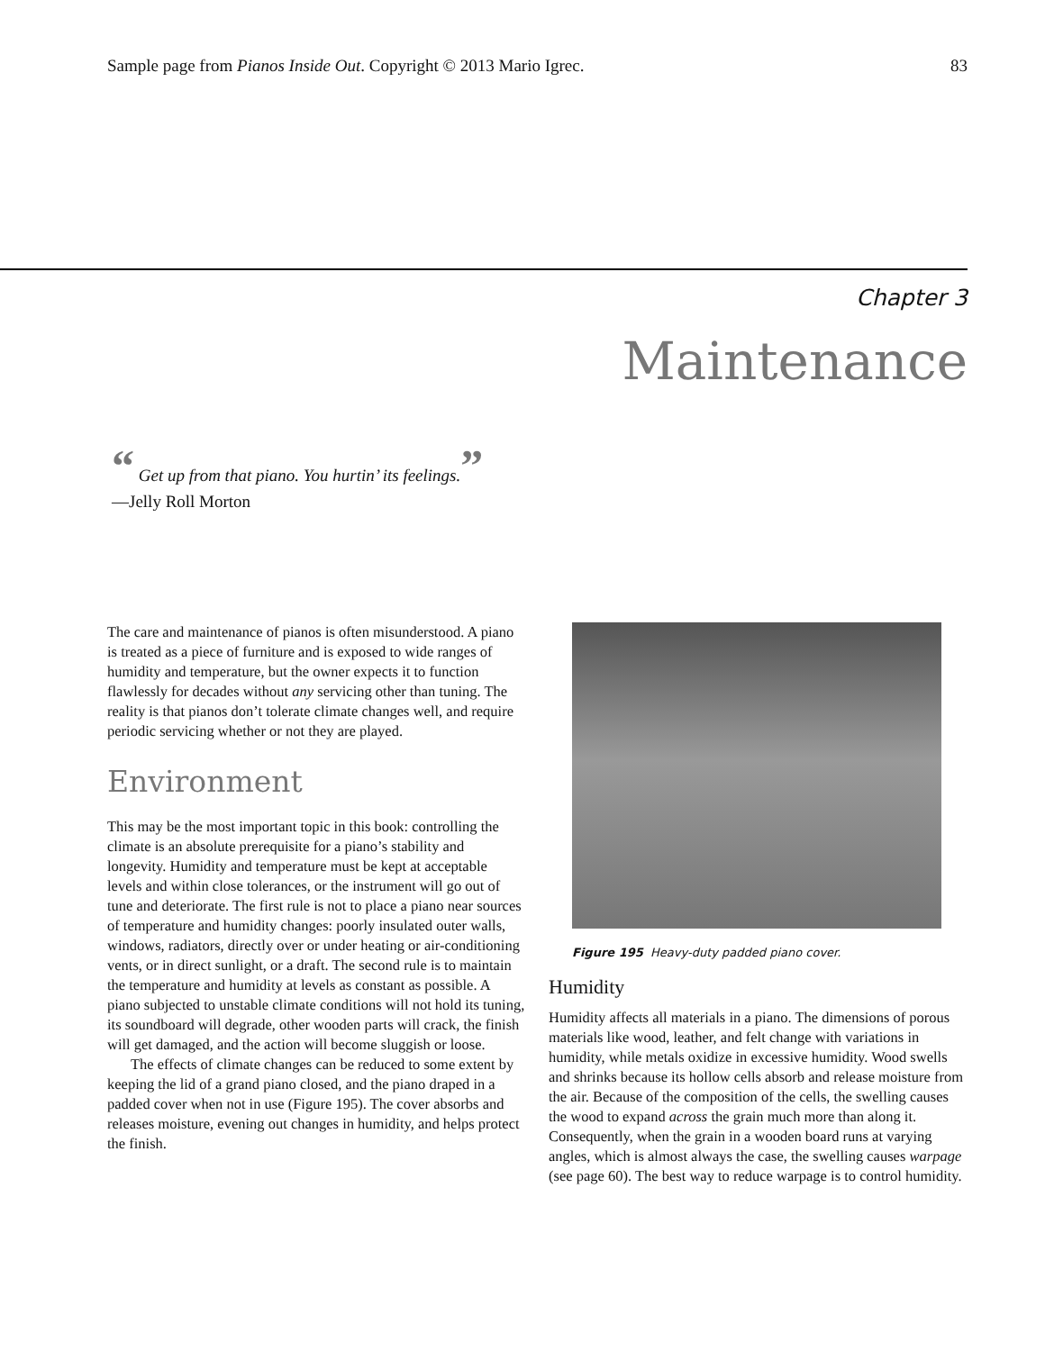Sample page from Pianos Inside Out. Copyright © 2013 Mario Igrec. 83
Chapter 3
Maintenance
“ Get up from that piano. You hurtin’ its feelings.”
—Jelly Roll Morton
The care and maintenance of pianos is often misunder­stood. A piano is treated as a piece of furniture and is ex­posed to wide ranges of humidity and temperature, but the owner expects it to function flawlessly for decades without any servicing other than tuning. The reality is that pianos don’t tolerate climate changes well, and require pe­riodic servicing whether or not they are played.
Environment
This may be the most important topic in this book: con­trolling the climate is an absolute prerequisite for a piano’s stability and longevity. Humidity and temperature must be kept at acceptable levels and within close tolerances, or the instrument will go out of tune and deteriorate. The first rule is not to place a piano near sources of temperature and humidity changes: poorly insulated outer walls, win­dows, radiators, directly over or under heating or air-con­ditioning vents, or in direct sunlight, or a draft. The second rule is to maintain the temperature and humidity at levels as constant as possible. A piano subjected to unstable cli­mate conditions will not hold its tuning, its soundboard will degrade, other wooden parts will crack, the finish will get damaged, and the action will become sluggish or loose.
The effects of climate changes can be reduced to some extent by keeping the lid of a grand piano closed, and the piano draped in a padded cover when not in use (Figure 195). The cover absorbs and releases moisture, evening out changes in humidity, and helps protect the finish.
Figure 195 Heavy-duty padded piano cover.
Humidity
Humidity affects all materials in a piano. The dimensions of porous materials like wood, leather, and felt change with variations in humidity, while metals oxidize in exces­sive humidity. Wood swells and shrinks because its hol­low cells absorb and release moisture from the air. Be­cause of the composition of the cells, the swelling causes the wood to expand across the grain much more than along it. Consequently, when the grain in a wooden board runs at varying angles, which is almost always the case, the swelling causes warpage (see page 60). The best way to reduce warpage is to control humidity.